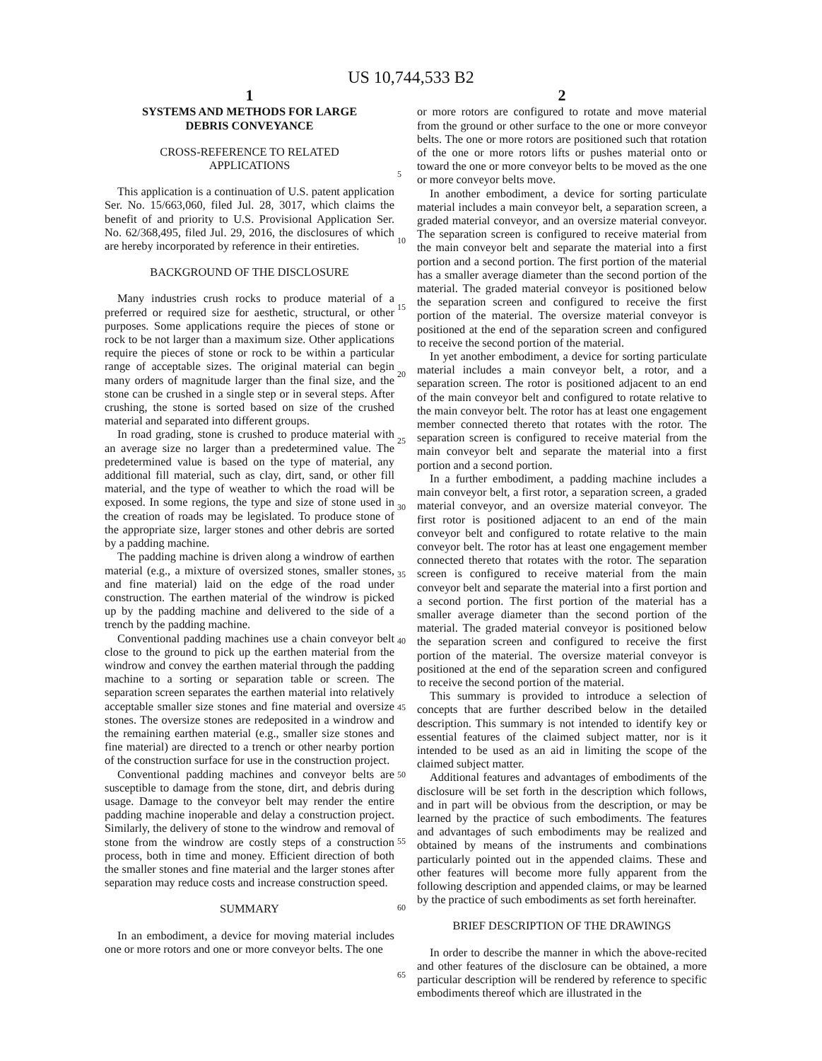US 10,744,533 B2
1
SYSTEMS AND METHODS FOR LARGE
DEBRIS CONVEYANCE
CROSS-REFERENCE TO RELATED
APPLICATIONS
This application is a continuation of U.S. patent application Ser. No. 15/663,060, filed Jul. 28, 3017, which claims the benefit of and priority to U.S. Provisional Application Ser. No. 62/368,495, filed Jul. 29, 2016, the disclosures of which are hereby incorporated by reference in their entireties.
BACKGROUND OF THE DISCLOSURE
Many industries crush rocks to produce material of a preferred or required size for aesthetic, structural, or other purposes. Some applications require the pieces of stone or rock to be not larger than a maximum size. Other applications require the pieces of stone or rock to be within a particular range of acceptable sizes. The original material can begin many orders of magnitude larger than the final size, and the stone can be crushed in a single step or in several steps. After crushing, the stone is sorted based on size of the crushed material and separated into different groups.
In road grading, stone is crushed to produce material with an average size no larger than a predetermined value. The predetermined value is based on the type of material, any additional fill material, such as clay, dirt, sand, or other fill material, and the type of weather to which the road will be exposed. In some regions, the type and size of stone used in the creation of roads may be legislated. To produce stone of the appropriate size, larger stones and other debris are sorted by a padding machine.
The padding machine is driven along a windrow of earthen material (e.g., a mixture of oversized stones, smaller stones, and fine material) laid on the edge of the road under construction. The earthen material of the windrow is picked up by the padding machine and delivered to the side of a trench by the padding machine.
Conventional padding machines use a chain conveyor belt close to the ground to pick up the earthen material from the windrow and convey the earthen material through the padding machine to a sorting or separation table or screen. The separation screen separates the earthen material into relatively acceptable smaller size stones and fine material and oversize stones. The oversize stones are redeposited in a windrow and the remaining earthen material (e.g., smaller size stones and fine material) are directed to a trench or other nearby portion of the construction surface for use in the construction project.
Conventional padding machines and conveyor belts are susceptible to damage from the stone, dirt, and debris during usage. Damage to the conveyor belt may render the entire padding machine inoperable and delay a construction project. Similarly, the delivery of stone to the windrow and removal of stone from the windrow are costly steps of a construction process, both in time and money. Efficient direction of both the smaller stones and fine material and the larger stones after separation may reduce costs and increase construction speed.
SUMMARY
In an embodiment, a device for moving material includes one or more rotors and one or more conveyor belts. The one
2
or more rotors are configured to rotate and move material from the ground or other surface to the one or more conveyor belts. The one or more rotors are positioned such that rotation of the one or more rotors lifts or pushes material onto or toward the one or more conveyor belts to be moved as the one or more conveyor belts move.
In another embodiment, a device for sorting particulate material includes a main conveyor belt, a separation screen, a graded material conveyor, and an oversize material conveyor. The separation screen is configured to receive material from the main conveyor belt and separate the material into a first portion and a second portion. The first portion of the material has a smaller average diameter than the second portion of the material. The graded material conveyor is positioned below the separation screen and configured to receive the first portion of the material. The oversize material conveyor is positioned at the end of the separation screen and configured to receive the second portion of the material.
In yet another embodiment, a device for sorting particulate material includes a main conveyor belt, a rotor, and a separation screen. The rotor is positioned adjacent to an end of the main conveyor belt and configured to rotate relative to the main conveyor belt. The rotor has at least one engagement member connected thereto that rotates with the rotor. The separation screen is configured to receive material from the main conveyor belt and separate the material into a first portion and a second portion.
In a further embodiment, a padding machine includes a main conveyor belt, a first rotor, a separation screen, a graded material conveyor, and an oversize material conveyor. The first rotor is positioned adjacent to an end of the main conveyor belt and configured to rotate relative to the main conveyor belt. The rotor has at least one engagement member connected thereto that rotates with the rotor. The separation screen is configured to receive material from the main conveyor belt and separate the material into a first portion and a second portion. The first portion of the material has a smaller average diameter than the second portion of the material. The graded material conveyor is positioned below the separation screen and configured to receive the first portion of the material. The oversize material conveyor is positioned at the end of the separation screen and configured to receive the second portion of the material.
This summary is provided to introduce a selection of concepts that are further described below in the detailed description. This summary is not intended to identify key or essential features of the claimed subject matter, nor is it intended to be used as an aid in limiting the scope of the claimed subject matter.
Additional features and advantages of embodiments of the disclosure will be set forth in the description which follows, and in part will be obvious from the description, or may be learned by the practice of such embodiments. The features and advantages of such embodiments may be realized and obtained by means of the instruments and combinations particularly pointed out in the appended claims. These and other features will become more fully apparent from the following description and appended claims, or may be learned by the practice of such embodiments as set forth hereinafter.
BRIEF DESCRIPTION OF THE DRAWINGS
In order to describe the manner in which the above-recited and other features of the disclosure can be obtained, a more particular description will be rendered by reference to specific embodiments thereof which are illustrated in the
5
10
15
20
25
30
35
40
45
50
55
60
65